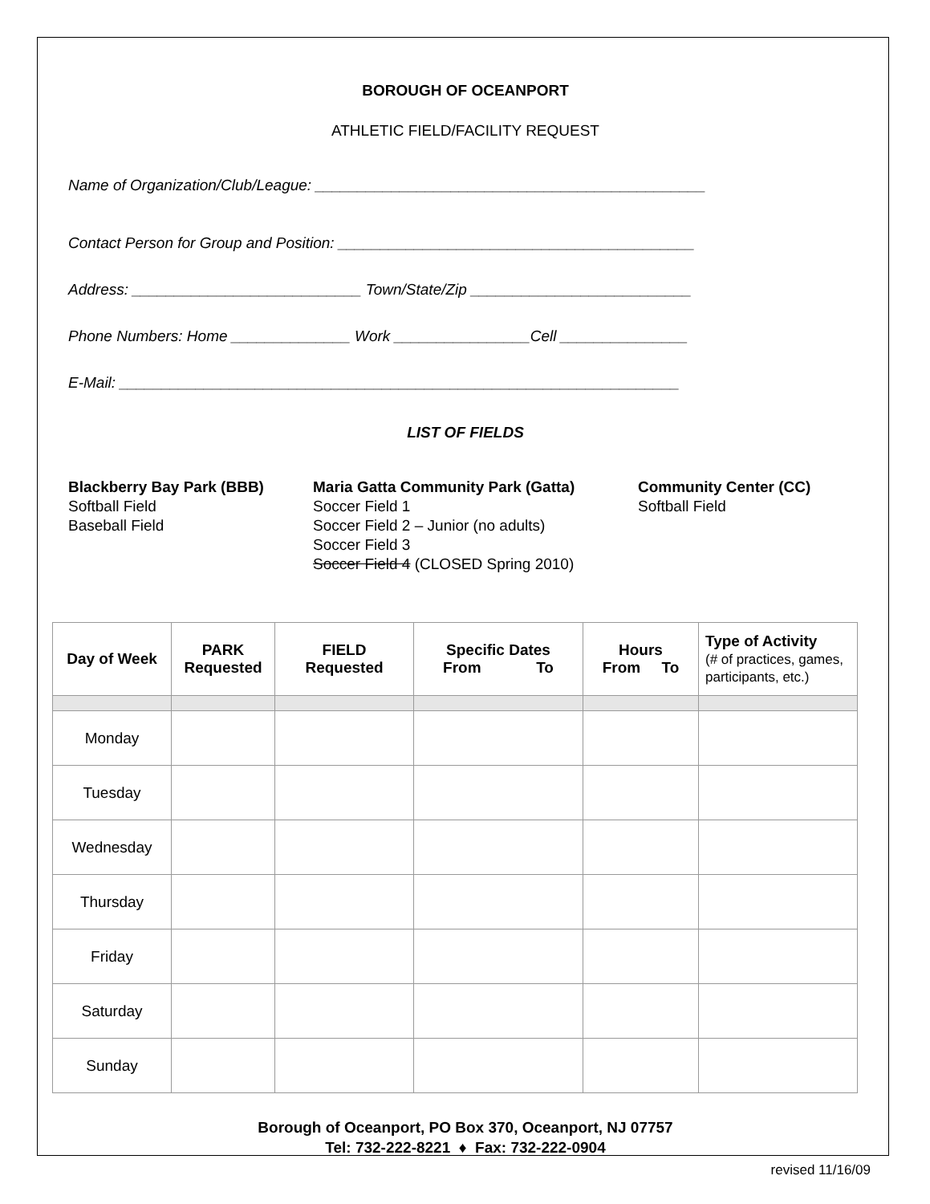BOROUGH OF OCEANPORT
ATHLETIC FIELD/FACILITY REQUEST
Name of Organization/Club/League: ______________________________________________
Contact Person for Group and Position: __________________________________________
Address: ___________________________ Town/State/Zip __________________________
Phone Numbers: Home ______________ Work ________________Cell _______________
E-Mail: __________________________________________________________________
LIST OF FIELDS
Blackberry Bay Park (BBB)
Softball Field
Baseball Field
Maria Gatta Community Park (Gatta)
Soccer Field 1
Soccer Field 2 – Junior (no adults)
Soccer Field 3
Soccer Field 4 (CLOSED Spring 2010)
Community Center (CC)
Softball Field
| Day of Week | PARK Requested | FIELD Requested | Specific Dates From To | Hours From To | Type of Activity (# of practices, games, participants, etc.) |
| --- | --- | --- | --- | --- | --- |
| Monday | | | | | |
| Tuesday | | | | | |
| Wednesday | | | | | |
| Thursday | | | | | |
| Friday | | | | | |
| Saturday | | | | | |
| Sunday | | | | | |
Borough of Oceanport, PO Box 370, Oceanport, NJ 07757
Tel: 732-222-8221 ♦ Fax: 732-222-0904
revised 11/16/09